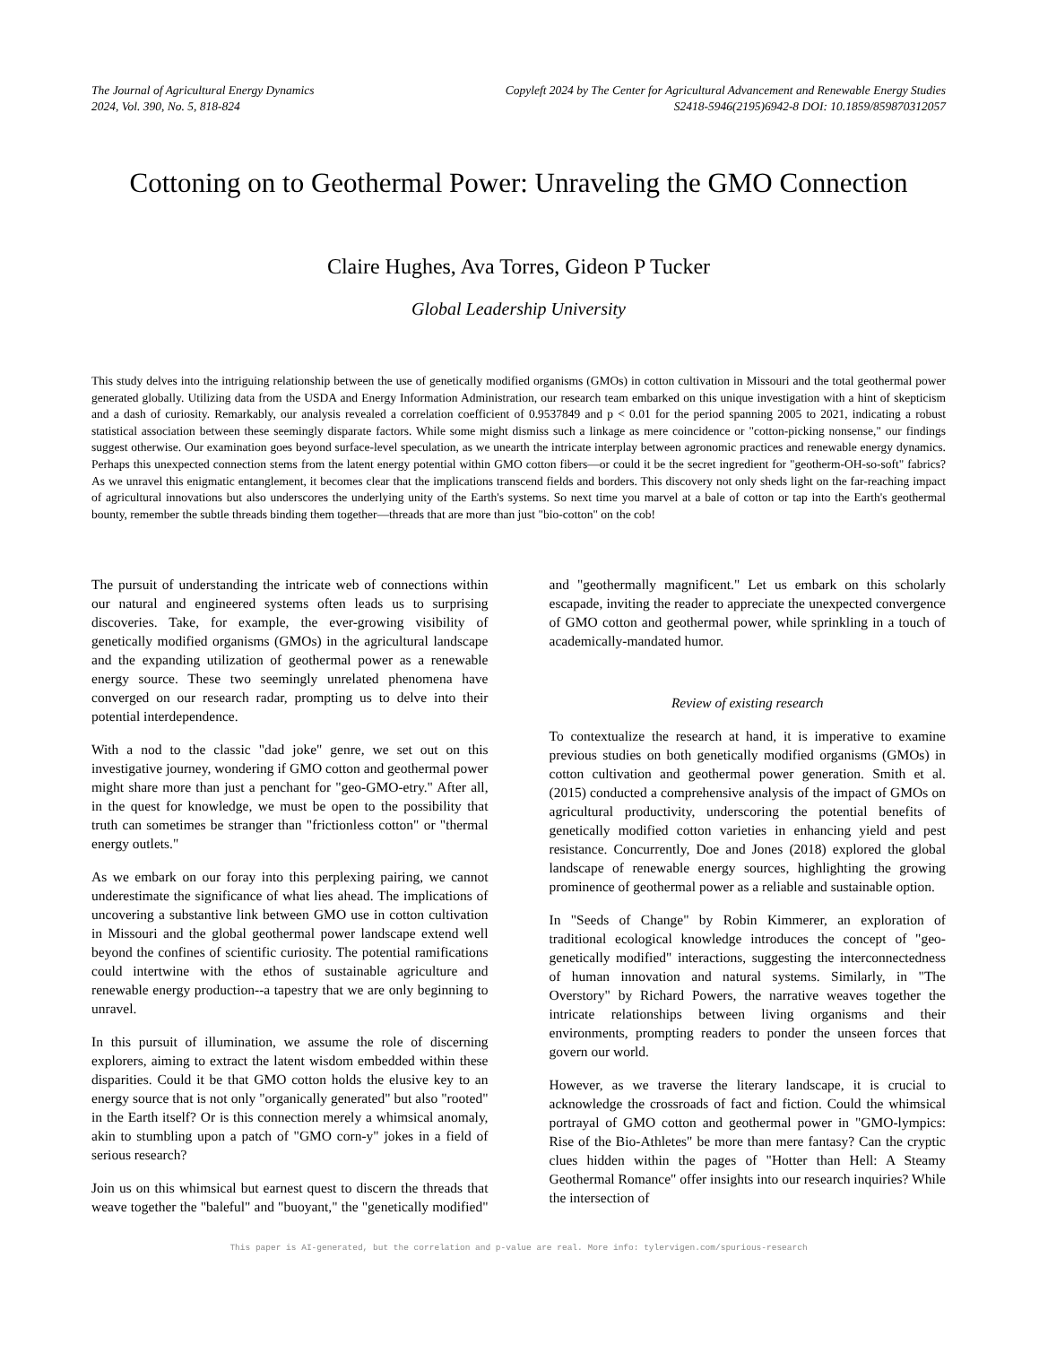The Journal of Agricultural Energy Dynamics
2024, Vol. 390, No. 5, 818-824
Copyleft 2024 by The Center for Agricultural Advancement and Renewable Energy Studies
S2418-5946(2195)6942-8 DOI: 10.1859/859870312057
Cottoning on to Geothermal Power: Unraveling the GMO Connection
Claire Hughes, Ava Torres, Gideon P Tucker
Global Leadership University
This study delves into the intriguing relationship between the use of genetically modified organisms (GMOs) in cotton cultivation in Missouri and the total geothermal power generated globally. Utilizing data from the USDA and Energy Information Administration, our research team embarked on this unique investigation with a hint of skepticism and a dash of curiosity. Remarkably, our analysis revealed a correlation coefficient of 0.9537849 and p < 0.01 for the period spanning 2005 to 2021, indicating a robust statistical association between these seemingly disparate factors. While some might dismiss such a linkage as mere coincidence or "cotton-picking nonsense," our findings suggest otherwise. Our examination goes beyond surface-level speculation, as we unearth the intricate interplay between agronomic practices and renewable energy dynamics. Perhaps this unexpected connection stems from the latent energy potential within GMO cotton fibers—or could it be the secret ingredient for "geotherm-OH-so-soft" fabrics? As we unravel this enigmatic entanglement, it becomes clear that the implications transcend fields and borders. This discovery not only sheds light on the far-reaching impact of agricultural innovations but also underscores the underlying unity of the Earth's systems. So next time you marvel at a bale of cotton or tap into the Earth's geothermal bounty, remember the subtle threads binding them together—threads that are more than just "bio-cotton" on the cob!
The pursuit of understanding the intricate web of connections within our natural and engineered systems often leads us to surprising discoveries. Take, for example, the ever-growing visibility of genetically modified organisms (GMOs) in the agricultural landscape and the expanding utilization of geothermal power as a renewable energy source. These two seemingly unrelated phenomena have converged on our research radar, prompting us to delve into their potential interdependence.
With a nod to the classic "dad joke" genre, we set out on this investigative journey, wondering if GMO cotton and geothermal power might share more than just a penchant for "geo-GMO-etry." After all, in the quest for knowledge, we must be open to the possibility that truth can sometimes be stranger than "frictionless cotton" or "thermal energy outlets."
As we embark on our foray into this perplexing pairing, we cannot underestimate the significance of what lies ahead. The implications of uncovering a substantive link between GMO use in cotton cultivation in Missouri and the global geothermal power landscape extend well beyond the confines of scientific curiosity. The potential ramifications could intertwine with the ethos of sustainable agriculture and renewable energy production--a tapestry that we are only beginning to unravel.
In this pursuit of illumination, we assume the role of discerning explorers, aiming to extract the latent wisdom embedded within these disparities. Could it be that GMO cotton holds the elusive key to an energy source that is not only "organically generated" but also "rooted" in the Earth itself? Or is this connection merely a whimsical anomaly, akin to stumbling upon a patch of "GMO corn-y" jokes in a field of serious research?
Join us on this whimsical but earnest quest to discern the threads that weave together the "baleful" and "buoyant," the "genetically modified" and "geothermally magnificent." Let us embark on this scholarly escapade, inviting the reader to appreciate the unexpected convergence of GMO cotton and geothermal power, while sprinkling in a touch of academically-mandated humor.
Review of existing research
To contextualize the research at hand, it is imperative to examine previous studies on both genetically modified organisms (GMOs) in cotton cultivation and geothermal power generation. Smith et al. (2015) conducted a comprehensive analysis of the impact of GMOs on agricultural productivity, underscoring the potential benefits of genetically modified cotton varieties in enhancing yield and pest resistance. Concurrently, Doe and Jones (2018) explored the global landscape of renewable energy sources, highlighting the growing prominence of geothermal power as a reliable and sustainable option.
In "Seeds of Change" by Robin Kimmerer, an exploration of traditional ecological knowledge introduces the concept of "geo-genetically modified" interactions, suggesting the interconnectedness of human innovation and natural systems. Similarly, in "The Overstory" by Richard Powers, the narrative weaves together the intricate relationships between living organisms and their environments, prompting readers to ponder the unseen forces that govern our world.
However, as we traverse the literary landscape, it is crucial to acknowledge the crossroads of fact and fiction. Could the whimsical portrayal of GMO cotton and geothermal power in "GMO-lympics: Rise of the Bio-Athletes" be more than mere fantasy? Can the cryptic clues hidden within the pages of "Hotter than Hell: A Steamy Geothermal Romance" offer insights into our research inquiries? While the intersection of
This paper is AI-generated, but the correlation and p-value are real. More info: tylervigen.com/spurious-research